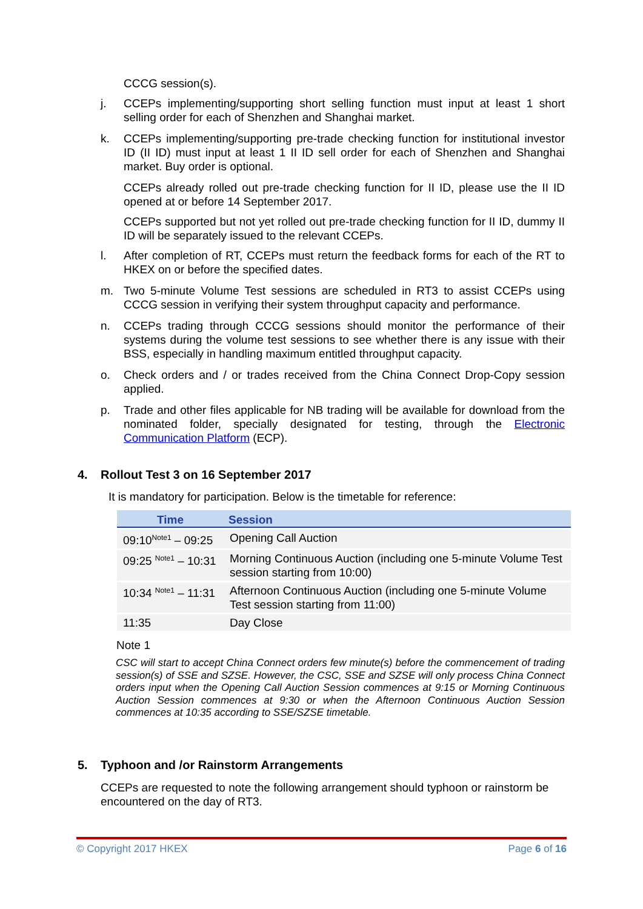CCCG session(s).
j. CCEPs implementing/supporting short selling function must input at least 1 short selling order for each of Shenzhen and Shanghai market.
k. CCEPs implementing/supporting pre-trade checking function for institutional investor ID (II ID) must input at least 1 II ID sell order for each of Shenzhen and Shanghai market. Buy order is optional.
CCEPs already rolled out pre-trade checking function for II ID, please use the II ID opened at or before 14 September 2017.
CCEPs supported but not yet rolled out pre-trade checking function for II ID, dummy II ID will be separately issued to the relevant CCEPs.
l. After completion of RT, CCEPs must return the feedback forms for each of the RT to HKEX on or before the specified dates.
m. Two 5-minute Volume Test sessions are scheduled in RT3 to assist CCEPs using CCCG session in verifying their system throughput capacity and performance.
n. CCEPs trading through CCCG sessions should monitor the performance of their systems during the volume test sessions to see whether there is any issue with their BSS, especially in handling maximum entitled throughput capacity.
o. Check orders and / or trades received from the China Connect Drop-Copy session applied.
p. Trade and other files applicable for NB trading will be available for download from the nominated folder, specially designated for testing, through the Electronic Communication Platform (ECP).
4. Rollout Test 3 on 16 September 2017
It is mandatory for participation. Below is the timetable for reference:
| Time | Session |
| --- | --- |
| 09:10<sup>Note1</sup> – 09:25 | Opening Call Auction |
| 09:25 <sup>Note1</sup> – 10:31 | Morning Continuous Auction (including one 5-minute Volume Test session starting from 10:00) |
| 10:34 <sup>Note1</sup> – 11:31 | Afternoon Continuous Auction (including one 5-minute Volume Test session starting from 11:00) |
| 11:35 | Day Close |
Note 1
CSC will start to accept China Connect orders few minute(s) before the commencement of trading session(s) of SSE and SZSE. However, the CSC, SSE and SZSE will only process China Connect orders input when the Opening Call Auction Session commences at 9:15 or Morning Continuous Auction Session commences at 9:30 or when the Afternoon Continuous Auction Session commences at 10:35 according to SSE/SZSE timetable.
5. Typhoon and /or Rainstorm Arrangements
CCEPs are requested to note the following arrangement should typhoon or rainstorm be encountered on the day of RT3.
© Copyright 2017 HKEX Page 6 of 16